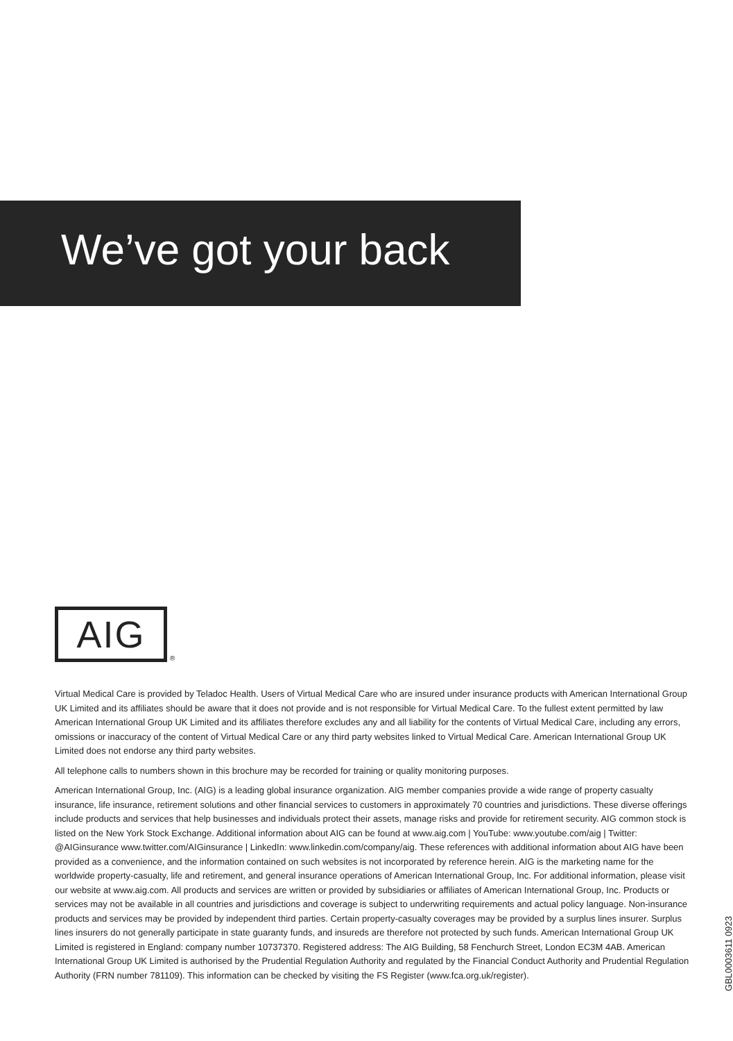We’ve got your back
AIG
®
Virtual Medical Care is provided by Teladoc Health. Users of Virtual Medical Care who are insured under insurance products with American International Group UK Limited and its affiliates should be aware that it does not provide and is not responsible for Virtual Medical Care. To the fullest extent permitted by law American International Group UK Limited and its affiliates therefore excludes any and all liability for the contents of Virtual Medical Care, including any errors, omissions or inaccuracy of the content of Virtual Medical Care or any third party websites linked to Virtual Medical Care. American International Group UK Limited does not endorse any third party websites.
All telephone calls to numbers shown in this brochure may be recorded for training or quality monitoring purposes.
American International Group, Inc. (AIG) is a leading global insurance organization. AIG member companies provide a wide range of property casualty insurance, life insurance, retirement solutions and other financial services to customers in approximately 70 countries and jurisdictions. These diverse offerings include products and services that help businesses and individuals protect their assets, manage risks and provide for retirement security. AIG common stock is listed on the New York Stock Exchange. Additional information about AIG can be found at www.aig.com | YouTube: www.youtube.com/aig | Twitter: @AIGinsurance www.twitter.com/AIGinsurance | LinkedIn: www.linkedin.com/company/aig. These references with additional information about AIG have been provided as a convenience, and the information contained on such websites is not incorporated by reference herein. AIG is the marketing name for the worldwide property-casualty, life and retirement, and general insurance operations of American International Group, Inc. For additional information, please visit our website at www.aig.com. All products and services are written or provided by subsidiaries or affiliates of American International Group, Inc. Products or services may not be available in all countries and jurisdictions and coverage is subject to underwriting requirements and actual policy language. Non-insurance products and services may be provided by independent third parties. Certain property-casualty coverages may be provided by a surplus lines insurer. Surplus lines insurers do not generally participate in state guaranty funds, and insureds are therefore not protected by such funds. American International Group UK Limited is registered in England: company number 10737370. Registered address: The AIG Building, 58 Fenchurch Street, London EC3M 4AB. American International Group UK Limited is authorised by the Prudential Regulation Authority and regulated by the Financial Conduct Authority and Prudential Regulation Authority (FRN number 781109). This information can be checked by visiting the FS Register (www.fca.org.uk/register).
GBL0003611 0923